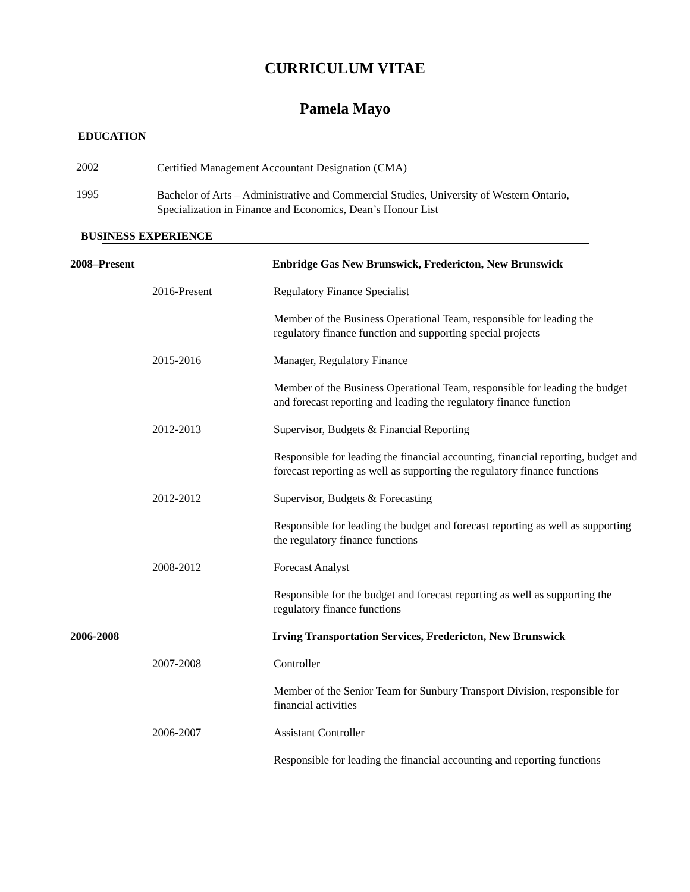CURRICULUM VITAE
Pamela Mayo
EDUCATION
2002
Certified Management Accountant Designation (CMA)
1995
Bachelor of Arts – Administrative and Commercial Studies, University of Western Ontario, Specialization in Finance and Economics, Dean’s Honour List
BUSINESS EXPERIENCE
2008–Present Enbridge Gas New Brunswick, Fredericton, New Brunswick
2016-Present Regulatory Finance Specialist
Member of the Business Operational Team, responsible for leading the regulatory finance function and supporting special projects
2015-2016 Manager, Regulatory Finance
Member of the Business Operational Team, responsible for leading the budget and forecast reporting and leading the regulatory finance function
2012-2013 Supervisor, Budgets & Financial Reporting
Responsible for leading the financial accounting, financial reporting, budget and forecast reporting as well as supporting the regulatory finance functions
2012-2012 Supervisor, Budgets & Forecasting
Responsible for leading the budget and forecast reporting as well as supporting the regulatory finance functions
2008-2012 Forecast Analyst
Responsible for the budget and forecast reporting as well as supporting the regulatory finance functions
2006-2008 Irving Transportation Services, Fredericton, New Brunswick
2007-2008 Controller
Member of the Senior Team for Sunbury Transport Division, responsible for financial activities
2006-2007 Assistant Controller
Responsible for leading the financial accounting and reporting functions